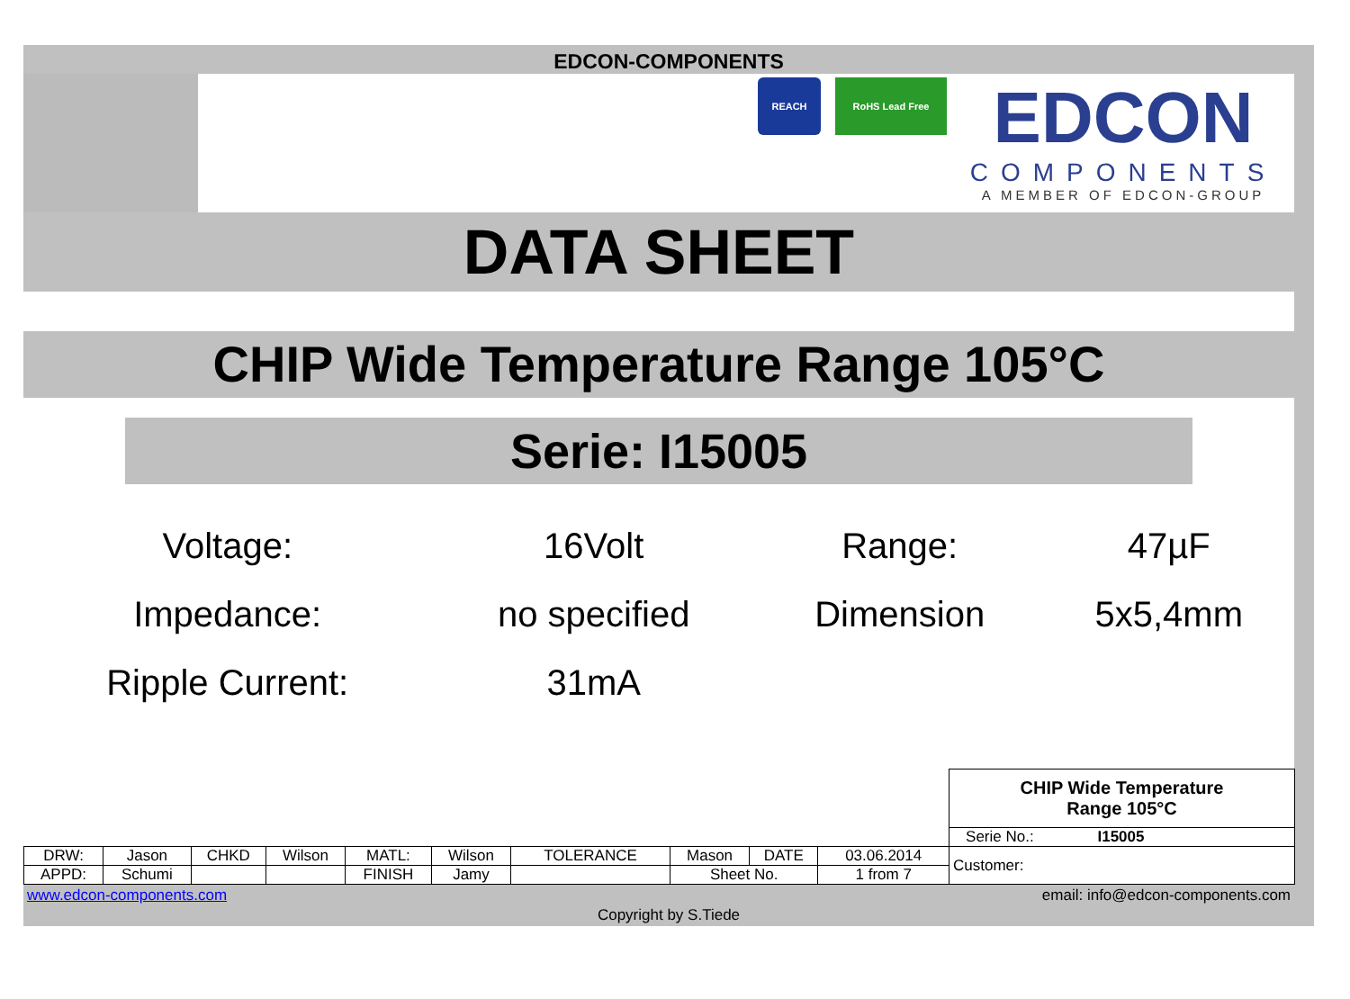EDCON-COMPONENTS
REACH RoHS Lead Free
EDCON
COMPONENTS
A MEMBER OF EDCON-GROUP
DATA SHEET
CHIP Wide Temperature Range 105°C
Serie: I15005
| Voltage: | 16Volt | Range: | 47µF |
| Impedance: | no specified | Dimension | 5x5,4mm |
| Ripple Current: | 31mA | | |
| | | | | | | | | | | CHIP Wide Temperature Range 105°C |
| | | | | | | | | | | Serie No.: I15005 |
| DRW: | Jason | CHKD | Wilson | MATL: | Wilson | TOLERANCE | Mason | DATE | 03.06.2014 | Customer: |
| APPD: | Schumi | | | FINISH | Jamy | | Sheet No. | | 1 from 7 | |
www.edcon-components.com email: info@edcon-components.com
Copyright by S.Tiede